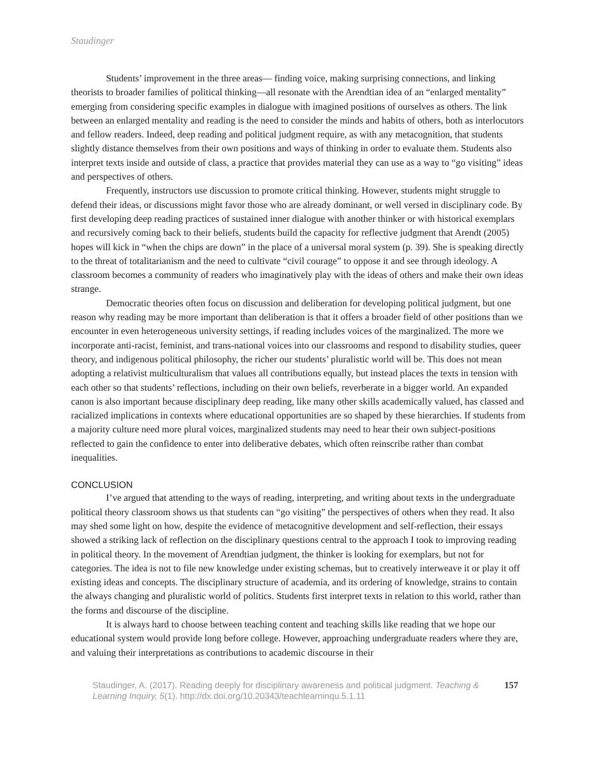Staudinger
Students’ improvement in the three areas— finding voice, making surprising connections, and linking theorists to broader families of political thinking—all resonate with the Arendtian idea of an “enlarged mentality” emerging from considering specific examples in dialogue with imagined positions of ourselves as others. The link between an enlarged mentality and reading is the need to consider the minds and habits of others, both as interlocutors and fellow readers. Indeed, deep reading and political judgment require, as with any metacognition, that students slightly distance themselves from their own positions and ways of thinking in order to evaluate them. Students also interpret texts inside and outside of class, a practice that provides material they can use as a way to “go visiting” ideas and perspectives of others.
Frequently, instructors use discussion to promote critical thinking. However, students might struggle to defend their ideas, or discussions might favor those who are already dominant, or well versed in disciplinary code. By first developing deep reading practices of sustained inner dialogue with another thinker or with historical exemplars and recursively coming back to their beliefs, students build the capacity for reflective judgment that Arendt (2005) hopes will kick in “when the chips are down” in the place of a universal moral system (p. 39). She is speaking directly to the threat of totalitarianism and the need to cultivate “civil courage” to oppose it and see through ideology. A classroom becomes a community of readers who imaginatively play with the ideas of others and make their own ideas strange.
Democratic theories often focus on discussion and deliberation for developing political judgment, but one reason why reading may be more important than deliberation is that it offers a broader field of other positions than we encounter in even heterogeneous university settings, if reading includes voices of the marginalized. The more we incorporate anti-racist, feminist, and trans-national voices into our classrooms and respond to disability studies, queer theory, and indigenous political philosophy, the richer our students’ pluralistic world will be. This does not mean adopting a relativist multiculturalism that values all contributions equally, but instead places the texts in tension with each other so that students’ reflections, including on their own beliefs, reverberate in a bigger world. An expanded canon is also important because disciplinary deep reading, like many other skills academically valued, has classed and racialized implications in contexts where educational opportunities are so shaped by these hierarchies. If students from a majority culture need more plural voices, marginalized students may need to hear their own subject-positions reflected to gain the confidence to enter into deliberative debates, which often reinscribe rather than combat inequalities.
CONCLUSION
I’ve argued that attending to the ways of reading, interpreting, and writing about texts in the undergraduate political theory classroom shows us that students can “go visiting” the perspectives of others when they read. It also may shed some light on how, despite the evidence of metacognitive development and self-reflection, their essays showed a striking lack of reflection on the disciplinary questions central to the approach I took to improving reading in political theory. In the movement of Arendtian judgment, the thinker is looking for exemplars, but not for categories. The idea is not to file new knowledge under existing schemas, but to creatively interweave it or play it off existing ideas and concepts. The disciplinary structure of academia, and its ordering of knowledge, strains to contain the always changing and pluralistic world of politics. Students first interpret texts in relation to this world, rather than the forms and discourse of the discipline.
It is always hard to choose between teaching content and teaching skills like reading that we hope our educational system would provide long before college. However, approaching undergraduate readers where they are, and valuing their interpretations as contributions to academic discourse in their
Staudinger, A. (2017). Reading deeply for disciplinary awareness and political judgment. Teaching & Learning Inquiry, 5(1). http://dx.doi.org/10.20343/teachlearninqu.5.1.11
157